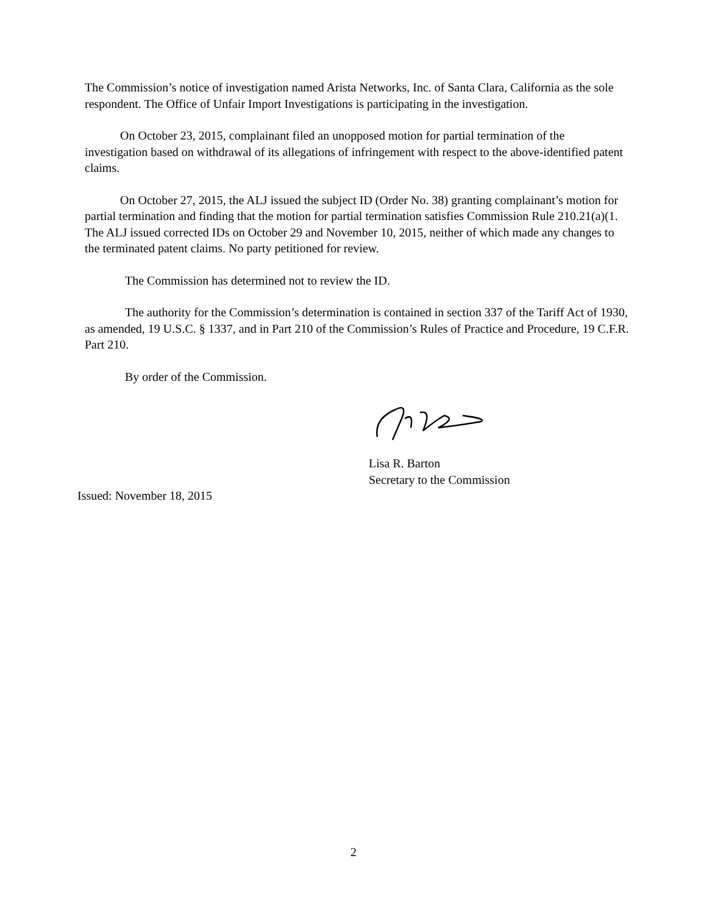The Commission’s notice of investigation named Arista Networks, Inc. of Santa Clara, California as the sole respondent. The Office of Unfair Import Investigations is participating in the investigation.
On October 23, 2015, complainant filed an unopposed motion for partial termination of the investigation based on withdrawal of its allegations of infringement with respect to the above-identified patent claims.
On October 27, 2015, the ALJ issued the subject ID (Order No. 38) granting complainant’s motion for partial termination and finding that the motion for partial termination satisfies Commission Rule 210.21(a)(1. The ALJ issued corrected IDs on October 29 and November 10, 2015, neither of which made any changes to the terminated patent claims. No party petitioned for review.
The Commission has determined not to review the ID.
The authority for the Commission’s determination is contained in section 337 of the Tariff Act of 1930, as amended, 19 U.S.C. § 1337, and in Part 210 of the Commission’s Rules of Practice and Procedure, 19 C.F.R. Part 210.
By order of the Commission.
Lisa R. Barton
Secretary to the Commission
Issued: November 18, 2015
2